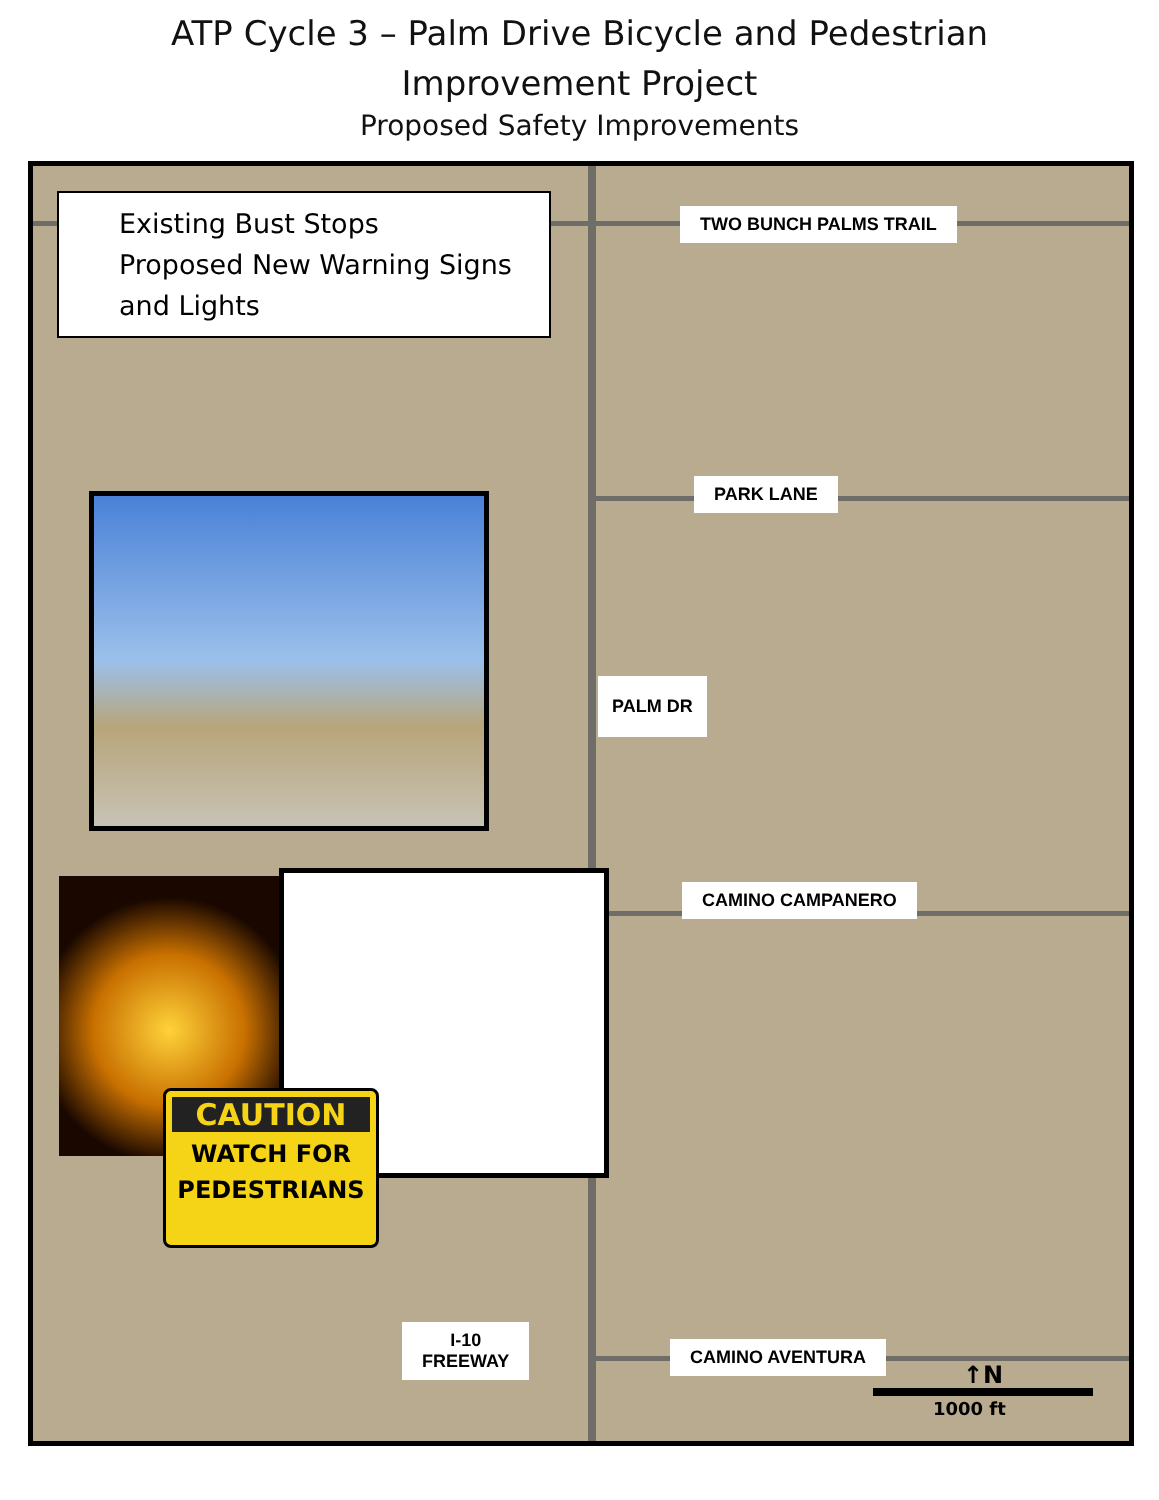ATP Cycle 3 – Palm Drive Bicycle and Pedestrian
Improvement Project
Proposed Safety Improvements
Existing Bust Stops
Proposed New Warning Signs and Lights
TWO BUNCH PALMS TRAIL
PARK LANE
PALM DR
CAMINO CAMPANERO
CAMINO AVENTURA
I-10
FREEWAY
CAUTION
WATCH FOR
PEDESTRIANS
↑N
1000 ft